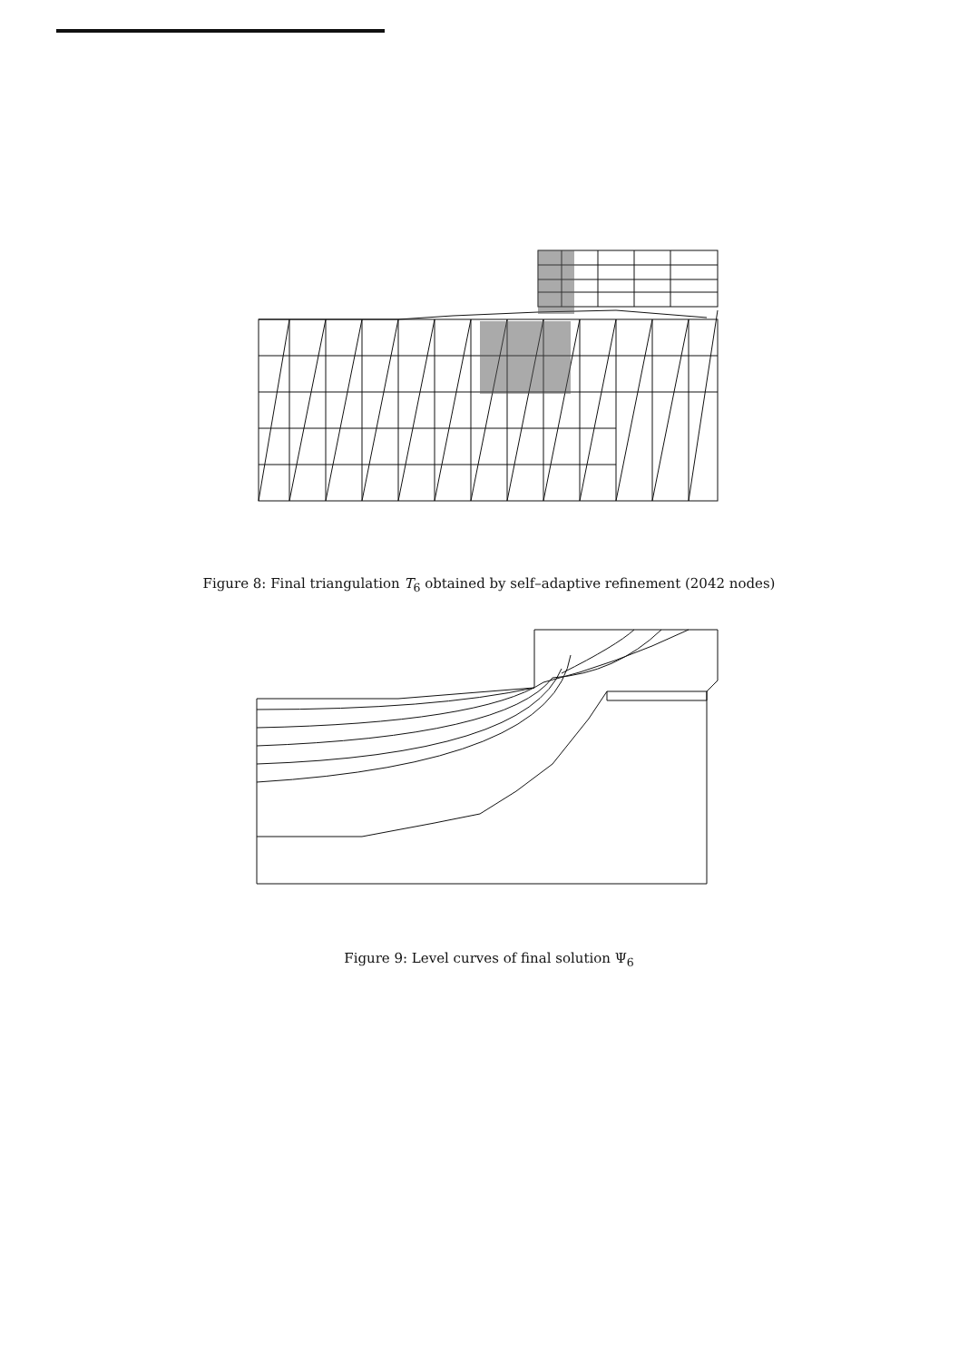Figure 8: Final triangulation T<sub>6</sub> obtained by self–adaptive refinement (2042 nodes)
Figure 9: Level curves of final solution Ψ<sub>6</sub>